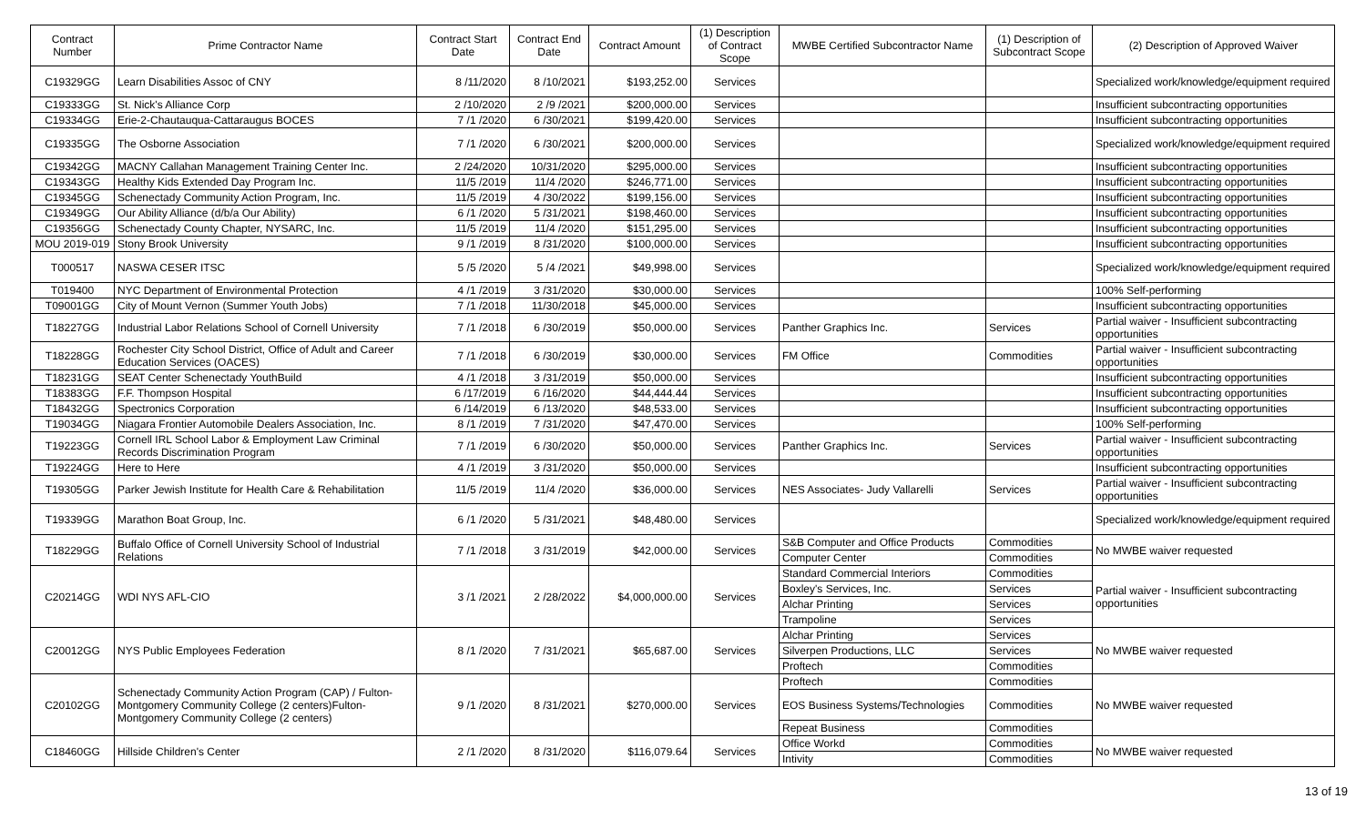| Contract Number | Prime Contractor Name | Contract Start Date | Contract End Date | Contract Amount | (1) Description of Contract Scope | MWBE Certified Subcontractor Name | (1) Description of Subcontract Scope | (2) Description of Approved Waiver |
| --- | --- | --- | --- | --- | --- | --- | --- | --- |
| C19329GG | Learn Disabilities Assoc of CNY | 8 /11/2020 | 8 /10/2021 | $193,252.00 | Services | | | Specialized work/knowledge/equipment required |
| C19333GG | St. Nick's Alliance Corp | 2 /10/2020 | 2 /9 /2021 | $200,000.00 | Services | | | Insufficient subcontracting opportunities |
| C19334GG | Erie-2-Chautauqua-Cattaraugus BOCES | 7 /1 /2020 | 6 /30/2021 | $199,420.00 | Services | | | Insufficient subcontracting opportunities |
| C19335GG | The Osborne Association | 7 /1 /2020 | 6 /30/2021 | $200,000.00 | Services | | | Specialized work/knowledge/equipment required |
| C19342GG | MACNY Callahan Management Training Center Inc. | 2 /24/2020 | 10/31/2020 | $295,000.00 | Services | | | Insufficient subcontracting opportunities |
| C19343GG | Healthy Kids Extended Day Program Inc. | 11/5 /2019 | 11/4 /2020 | $246,771.00 | Services | | | Insufficient subcontracting opportunities |
| C19345GG | Schenectady Community Action Program, Inc. | 11/5 /2019 | 4 /30/2022 | $199,156.00 | Services | | | Insufficient subcontracting opportunities |
| C19349GG | Our Ability Alliance (d/b/a Our Ability) | 6 /1 /2020 | 5 /31/2021 | $198,460.00 | Services | | | Insufficient subcontracting opportunities |
| C19356GG | Schenectady County Chapter, NYSARC, Inc. | 11/5 /2019 | 11/4 /2020 | $151,295.00 | Services | | | Insufficient subcontracting opportunities |
| MOU 2019-019 | Stony Brook University | 9 /1 /2019 | 8 /31/2020 | $100,000.00 | Services | | | Insufficient subcontracting opportunities |
| T000517 | NASWA CESER ITSC | 5 /5 /2020 | 5 /4 /2021 | $49,998.00 | Services | | | Specialized work/knowledge/equipment required |
| T019400 | NYC Department of Environmental Protection | 4 /1 /2019 | 3 /31/2020 | $30,000.00 | Services | | | 100% Self-performing |
| T09001GG | City of Mount Vernon (Summer Youth Jobs) | 7 /1 /2018 | 11/30/2018 | $45,000.00 | Services | | | Insufficient subcontracting opportunities |
| T18227GG | Industrial Labor Relations School of Cornell University | 7 /1 /2018 | 6 /30/2019 | $50,000.00 | Services | Panther Graphics Inc. | Services | Partial waiver - Insufficient subcontracting opportunities |
| T18228GG | Rochester City School District, Office of Adult and Career Education Services (OACES) | 7 /1 /2018 | 6 /30/2019 | $30,000.00 | Services | FM Office | Commodities | Partial waiver - Insufficient subcontracting opportunities |
| T18231GG | SEAT Center Schenectady YouthBuild | 4 /1 /2018 | 3 /31/2019 | $50,000.00 | Services | | | Insufficient subcontracting opportunities |
| T18383GG | F.F. Thompson Hospital | 6 /17/2019 | 6 /16/2020 | $44,444.44 | Services | | | Insufficient subcontracting opportunities |
| T18432GG | Spectronics Corporation | 6 /14/2019 | 6 /13/2020 | $48,533.00 | Services | | | Insufficient subcontracting opportunities |
| T19034GG | Niagara Frontier Automobile Dealers Association, Inc. | 8 /1 /2019 | 7 /31/2020 | $47,470.00 | Services | | | 100% Self-performing |
| T19223GG | Cornell IRL School Labor & Employment Law Criminal Records Discrimination Program | 7 /1 /2019 | 6 /30/2020 | $50,000.00 | Services | Panther Graphics Inc. | Services | Partial waiver - Insufficient subcontracting opportunities |
| T19224GG | Here to Here | 4 /1 /2019 | 3 /31/2020 | $50,000.00 | Services | | | Insufficient subcontracting opportunities |
| T19305GG | Parker Jewish Institute for Health Care & Rehabilitation | 11/5 /2019 | 11/4 /2020 | $36,000.00 | Services | NES Associates- Judy Vallarelli | Services | Partial waiver - Insufficient subcontracting opportunities |
| T19339GG | Marathon Boat Group, Inc. | 6 /1 /2020 | 5 /31/2021 | $48,480.00 | Services | | | Specialized work/knowledge/equipment required |
| T18229GG | Buffalo Office of Cornell University School of Industrial Relations | 7 /1 /2018 | 3 /31/2019 | $42,000.00 | Services | S&B Computer and Office Products | Commodities | No MWBE waiver requested |
| | | | | | | Computer Center | Commodities | |
| C20214GG | WDI NYS AFL-CIO | 3 /1 /2021 | 2 /28/2022 | $4,000,000.00 | Services | Standard Commercial Interiors | Commodities | Partial waiver - Insufficient subcontracting opportunities |
| | | | | | | Boxley's Services, Inc. | Services | |
| | | | | | | Alchar Printing | Services | |
| | | | | | | Trampoline | Services | |
| C20012GG | NYS Public Employees Federation | 8 /1 /2020 | 7 /31/2021 | $65,687.00 | Services | Alchar Printing | Services | No MWBE waiver requested |
| | | | | | | Silverpen Productions, LLC | Services | |
| | | | | | | Proftech | Commodities | |
| C20102GG | Schenectady Community Action Program (CAP) / Fulton-Montgomery Community College (2 centers)Fulton-Montgomery Community College (2 centers) | 9 /1 /2020 | 8 /31/2021 | $270,000.00 | Services | Proftech | Commodities | No MWBE waiver requested |
| | | | | | | EOS Business Systems/Technologies | Commodities | |
| | | | | | | Repeat Business | Commodities | |
| C18460GG | Hillside Children's Center | 2 /1 /2020 | 8 /31/2020 | $116,079.64 | Services | Office Workd | Commodities | No MWBE waiver requested |
| | | | | | | Intivity | Commodities | |
13 of 19